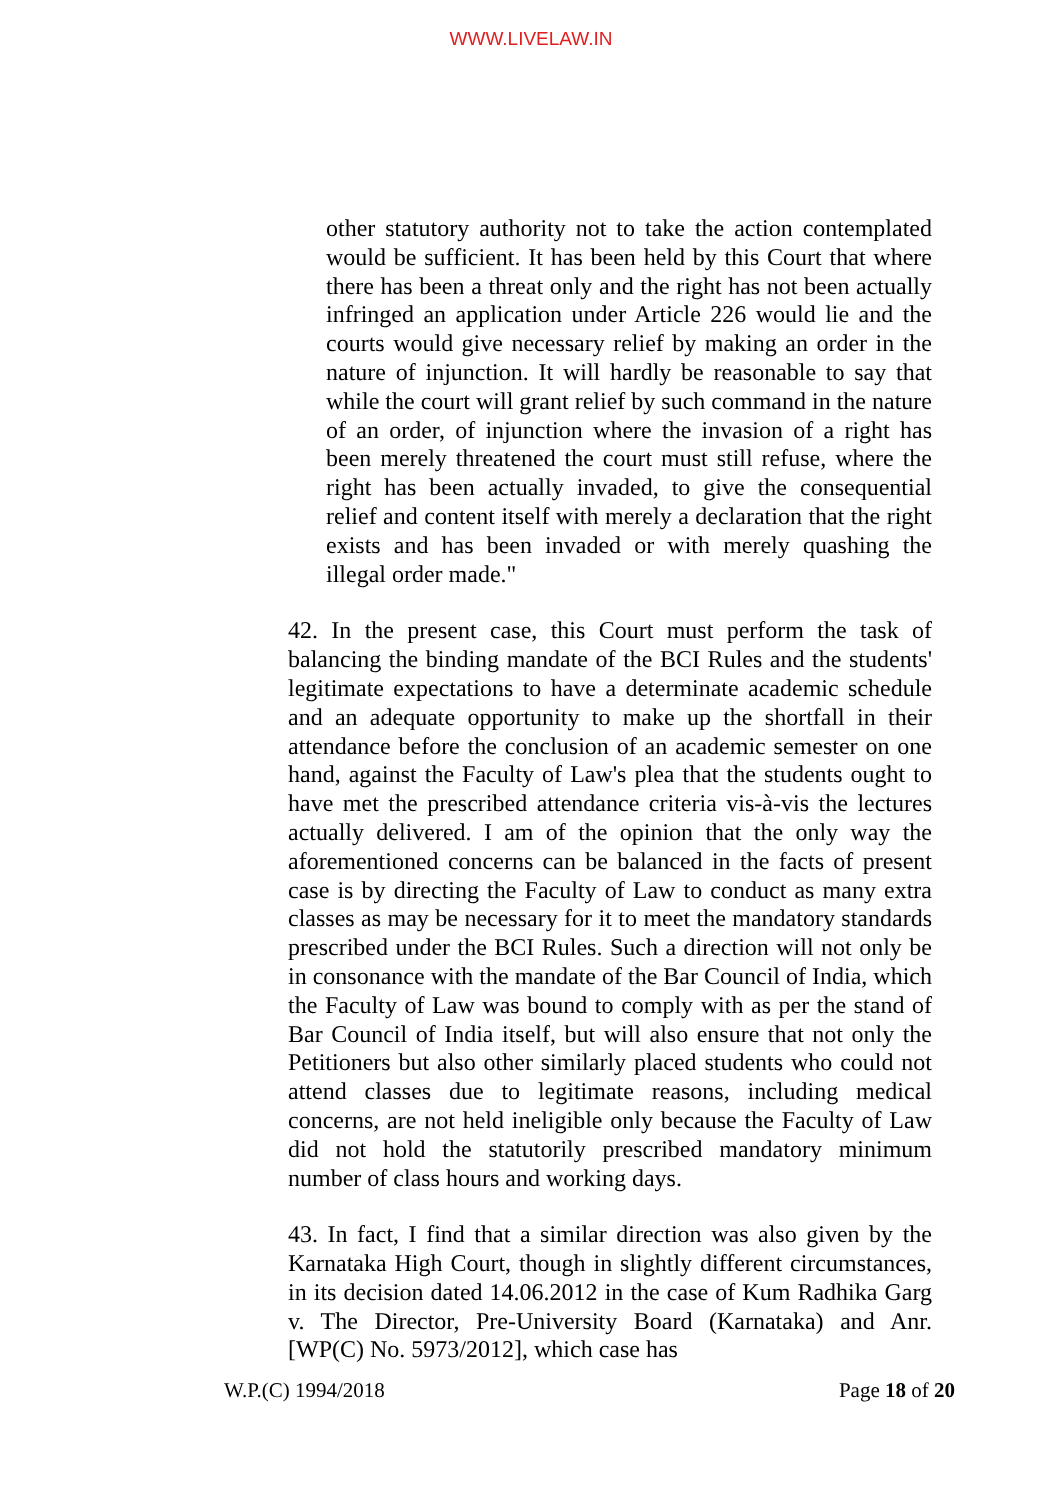WWW.LIVELAW.IN
other statutory authority not to take the action contemplated would be sufficient. It has been held by this Court that where there has been a threat only and the right has not been actually infringed an application under Article 226 would lie and the courts would give necessary relief by making an order in the nature of injunction. It will hardly be reasonable to say that while the court will grant relief by such command in the nature of an order, of injunction where the invasion of a right has been merely threatened the court must still refuse, where the right has been actually invaded, to give the consequential relief and content itself with merely a declaration that the right exists and has been invaded or with merely quashing the illegal order made."
42. In the present case, this Court must perform the task of balancing the binding mandate of the BCI Rules and the students' legitimate expectations to have a determinate academic schedule and an adequate opportunity to make up the shortfall in their attendance before the conclusion of an academic semester on one hand, against the Faculty of Law's plea that the students ought to have met the prescribed attendance criteria vis-à-vis the lectures actually delivered. I am of the opinion that the only way the aforementioned concerns can be balanced in the facts of present case is by directing the Faculty of Law to conduct as many extra classes as may be necessary for it to meet the mandatory standards prescribed under the BCI Rules. Such a direction will not only be in consonance with the mandate of the Bar Council of India, which the Faculty of Law was bound to comply with as per the stand of Bar Council of India itself, but will also ensure that not only the Petitioners but also other similarly placed students who could not attend classes due to legitimate reasons, including medical concerns, are not held ineligible only because the Faculty of Law did not hold the statutorily prescribed mandatory minimum number of class hours and working days.
43. In fact, I find that a similar direction was also given by the Karnataka High Court, though in slightly different circumstances, in its decision dated 14.06.2012 in the case of Kum Radhika Garg v. The Director, Pre-University Board (Karnataka) and Anr. [WP(C) No. 5973/2012], which case has
W.P.(C) 1994/2018 Page 18 of 20